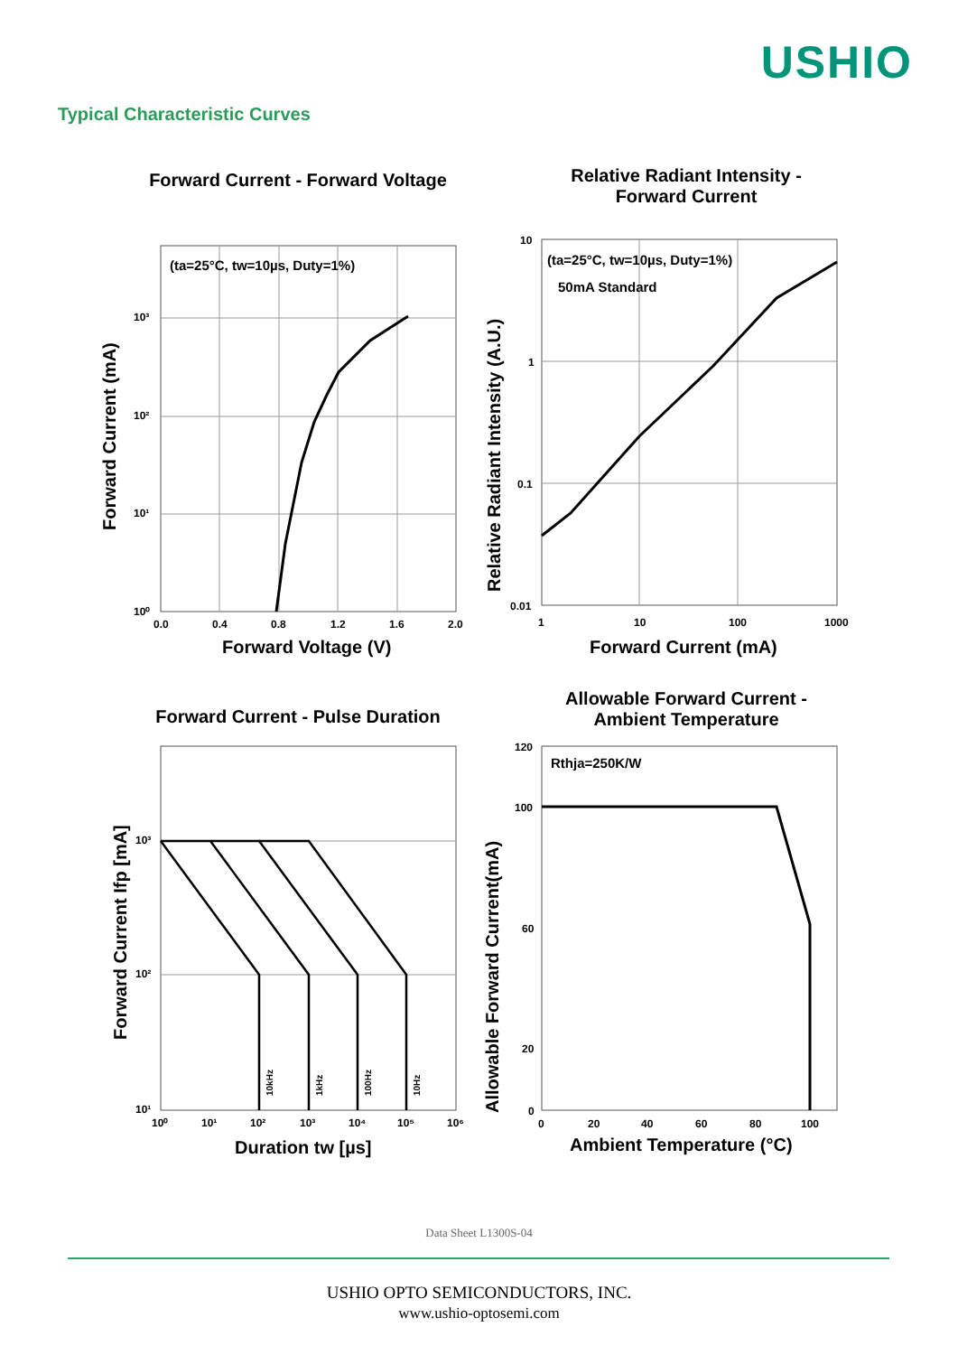USHIO
Typical Characteristic Curves
Forward Current - Forward Voltage
(ta=25°C, tw=10µs, Duty=1%)
10³
10²
10¹
10⁰
0.0
0.4
0.8
1.2
1.6
2.0
Forward Voltage (V)
Forward Current (mA)
Relative Radiant Intensity -
Forward Current
(ta=25°C, tw=10µs, Duty=1%)
50mA Standard
10
1
0.1
0.01
1
10
100
1000
Forward Current (mA)
Relative Radiant Intensity (A.U.)
Forward Current - Pulse Duration
10kHz
1kHz
100Hz
10Hz
10³
10²
10¹
10⁰
10¹
10²
10³
10⁴
10⁵
10⁶
Duration tw [µs]
Forward Current Ifp [mA]
Allowable Forward Current -
Ambient Temperature
Rthja=250K/W
120
100
60
20
0
0
20
40
60
80
100
Ambient Temperature (°C)
Allowable Forward Current(mA)
Data Sheet L1300S-04
USHIO OPTO SEMICONDUCTORS, INC.
www.ushio-optosemi.com